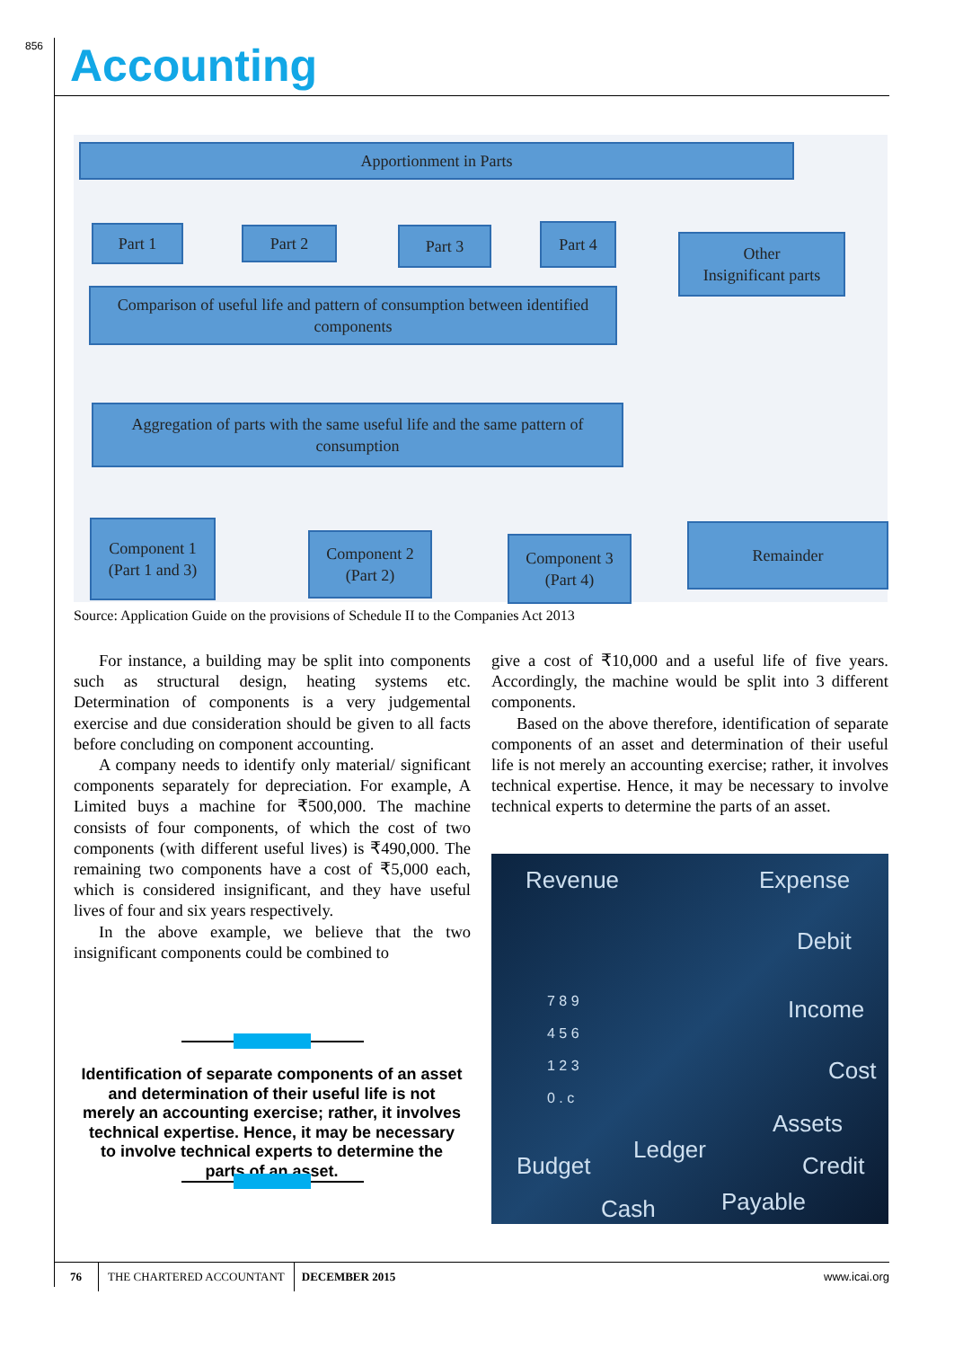856 Accounting
Apportionment in Parts
Part 1 Part 2 Part 3 Part 4
Other
Insignificant parts
Comparison of useful life and pattern of consumption between identified components
Aggregation of parts with the same useful life and the same pattern of consumption
Component 1 (Part 1 and 3)
Component 2 (Part 2)
Component 3 (Part 4)
Remainder
Source: Application Guide on the provisions of Schedule II to the Companies Act 2013
For instance, a building may be split into components such as structural design, heating systems etc. Determination of components is a very judgemental exercise and due consideration should be given to all facts before concluding on component accounting.
A company needs to identify only material/ significant components separately for depreciation. For example, A Limited buys a machine for ₹500,000. The machine consists of four components, of which the cost of two components (with different useful lives) is ₹490,000. The remaining two components have a cost of ₹5,000 each, which is considered insignificant, and they have useful lives of four and six years respectively.
In the above example, we believe that the two insignificant components could be combined to
give a cost of ₹10,000 and a useful life of five years. Accordingly, the machine would be split into 3 different components.
Based on the above therefore, identification of separate components of an asset and determination of their useful life is not merely an accounting exercise; rather, it involves technical expertise. Hence, it may be necessary to involve technical experts to determine the parts of an asset.
Identification of separate components of an asset and determination of their useful life is not merely an accounting exercise; rather, it involves technical expertise. Hence, it may be necessary to involve technical experts to determine the parts of an asset.
Revenue Expense
Debit
Income
Cost
Assets
Ledger
Budget Credit
Cash Payable
7 8 9
4 5 6
1 2 3
0 . c
76 THE CHARTERED ACCOUNTANT DECEMBER 2015 www.icai.org